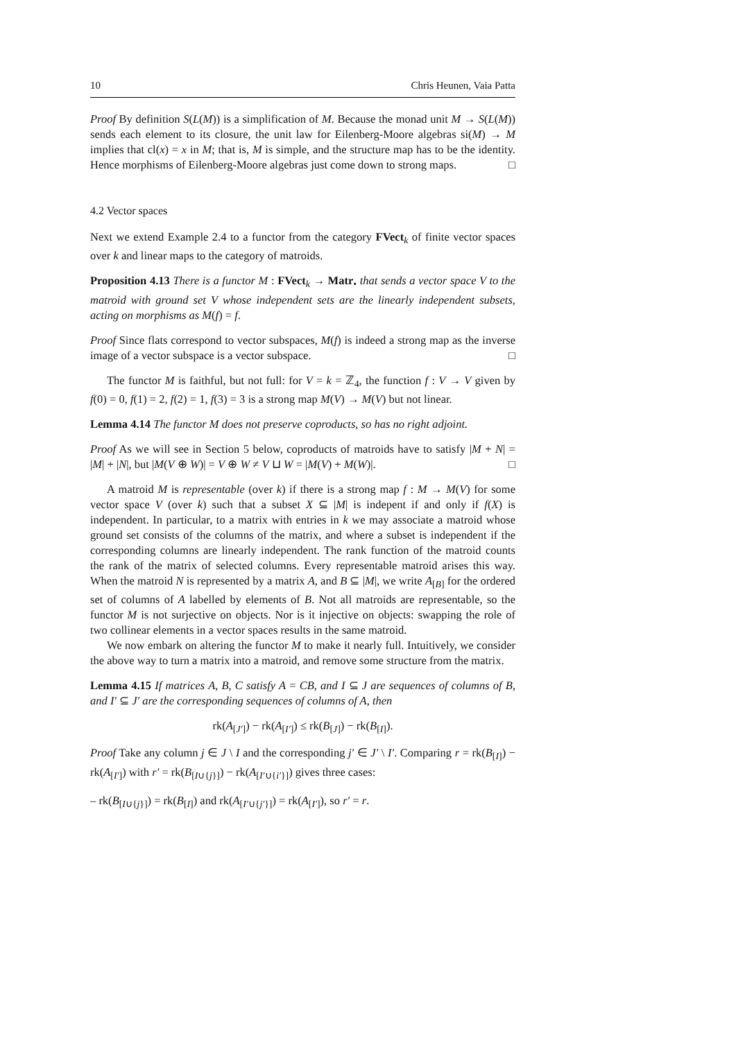10 Chris Heunen, Vaia Patta
Proof By definition S(L(M)) is a simplification of M. Because the monad unit M → S(L(M)) sends each element to its closure, the unit law for Eilenberg-Moore algebras si(M) → M implies that cl(x) = x in M; that is, M is simple, and the structure map has to be the identity. Hence morphisms of Eilenberg-Moore algebras just come down to strong maps. □
4.2 Vector spaces
Next we extend Example 2.4 to a functor from the category FVect<sub>k</sub> of finite vector spaces over k and linear maps to the category of matroids.
Proposition 4.13 There is a functor M : FVect<sub>k</sub> → Matr<sub>•</sub> that sends a vector space V to the matroid with ground set V whose independent sets are the linearly independent subsets, acting on morphisms as M(f) = f.
Proof Since flats correspond to vector subspaces, M(f) is indeed a strong map as the inverse image of a vector subspace is a vector subspace. □
The functor M is faithful, but not full: for V = k = ℤ<sub>4</sub>, the function f : V → V given by f(0) = 0, f(1) = 2, f(2) = 1, f(3) = 3 is a strong map M(V) → M(V) but not linear.
Lemma 4.14 The functor M does not preserve coproducts, so has no right adjoint.
Proof As we will see in Section 5 below, coproducts of matroids have to satisfy |M + N| = |M| + |N|, but |M(V ⊕ W)| = V ⊕ W ≠ V ⊔ W = |M(V) + M(W)|. □
A matroid M is representable (over k) if there is a strong map f : M → M(V) for some vector space V (over k) such that a subset X ⊆ |M| is indepent if and only if f(X) is independent. In particular, to a matrix with entries in k we may associate a matroid whose ground set consists of the columns of the matrix, and where a subset is independent if the corresponding columns are linearly independent. The rank function of the matroid counts the rank of the matrix of selected columns. Every representable matroid arises this way. When the matroid N is represented by a matrix A, and B ⊆ |M|, we write A<sub>[B]</sub> for the ordered set of columns of A labelled by elements of B. Not all matroids are representable, so the functor M is not surjective on objects. Nor is it injective on objects: swapping the role of two collinear elements in a vector spaces results in the same matroid.
We now embark on altering the functor M to make it nearly full. Intuitively, we consider the above way to turn a matrix into a matroid, and remove some structure from the matrix.
Lemma 4.15 If matrices A, B, C satisfy A = CB, and I ⊆ J are sequences of columns of B, and I′ ⊆ J′ are the corresponding sequences of columns of A, then
rk(A<sub>[J′]</sub>) − rk(A<sub>[I′]</sub>) ≤ rk(B<sub>[J]</sub>) − rk(B<sub>[I]</sub>).
Proof Take any column j ∈ J \ I and the corresponding j′ ∈ J′ \ I′. Comparing r = rk(B<sub>[I]</sub>) − rk(A<sub>[I′]</sub>) with r′ = rk(B<sub>[I∪{j}]</sub>) − rk(A<sub>[I′∪{i′}]</sub>) gives three cases:
– rk(B<sub>[I∪{j}]</sub>) = rk(B<sub>[I]</sub>) and rk(A<sub>[I′∪{j′}]</sub>) = rk(A<sub>[I′]</sub>), so r′ = r.